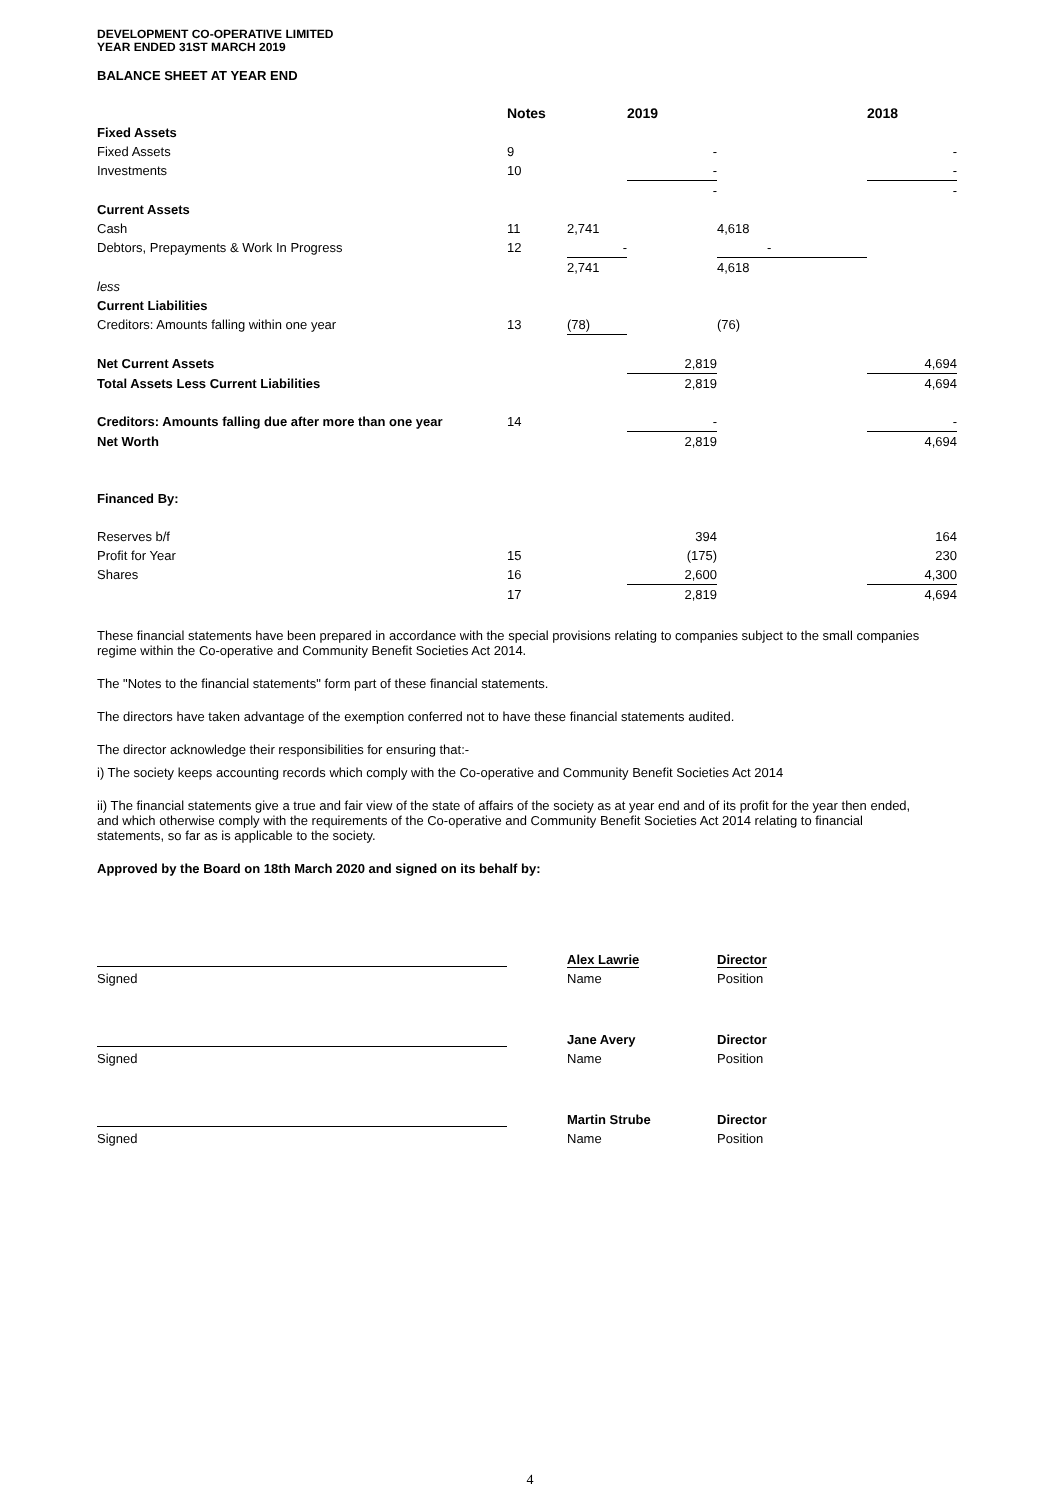DEVELOPMENT CO-OPERATIVE LIMITED
YEAR ENDED 31ST MARCH 2019
BALANCE SHEET AT YEAR END
| | Notes | | 2019 | | 2018 |
| --- | --- | --- | --- | --- | --- |
| Fixed Assets | | | | | |
| Fixed Assets | 9 | | - | | - |
| Investments | 10 | | - | | - |
| | | | - | | - |
| Current Assets | | | | | |
| Cash | 11 | 2,741 | | 4,618 | |
| Debtors, Prepayments & Work In Progress | 12 | - | | - | |
| | | 2,741 | | 4,618 | |
| less | | | | | |
| Current Liabilities | | | | | |
| Creditors: Amounts falling within one year | 13 | (78) | | (76) | |
| Net Current Assets | | | 2,819 | | 4,694 |
| Total Assets Less Current Liabilities | | | 2,819 | | 4,694 |
| Creditors: Amounts falling due after more than one year | 14 | | - | | - |
| Net Worth | | | 2,819 | | 4,694 |
| Financed By: | | | | | |
| Reserves b/f | | | 394 | | 164 |
| Profit for Year | 15 | | (175) | | 230 |
| Shares | 16 | | 2,600 | | 4,300 |
| | 17 | | 2,819 | | 4,694 |
These financial statements have been prepared in accordance with the special provisions relating to companies subject to the small companies regime within the Co-operative and Community Benefit Societies Act 2014.
The "Notes to the financial statements" form part of these financial statements.
The directors have taken advantage of the exemption conferred not to have these financial statements audited.
The director acknowledge their responsibilities for ensuring that:-
i) The society keeps accounting records which comply with the Co-operative and Community Benefit Societies Act 2014
ii) The financial statements give a true and fair view of the state of affairs of the society as at year end and of its profit for the year then ended, and which otherwise comply with the requirements of the Co-operative and Community Benefit Societies Act 2014 relating to financial statements, so far as is applicable to the society.
Approved by the Board on 18th March 2020 and signed on its behalf by:
| | | Alex Lawrie | Director |
| Signed | | Name | Position |
| | | Jane Avery | Director |
| Signed | | Name | Position |
| | | Martin Strube | Director |
| Signed | | Name | Position |
4